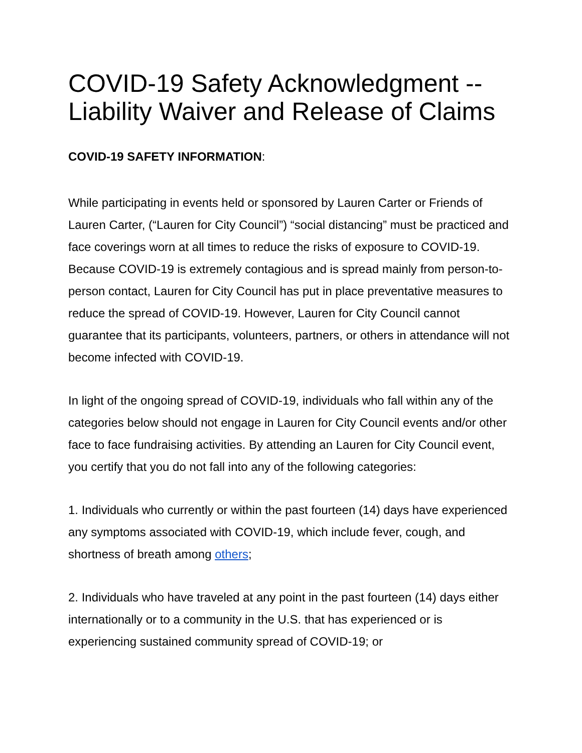COVID-19 Safety Acknowledgment -- Liability Waiver and Release of Claims
COVID-19 SAFETY INFORMATION:
While participating in events held or sponsored by Lauren Carter or Friends of Lauren Carter, (“Lauren for City Council”) “social distancing” must be practiced and face coverings worn at all times to reduce the risks of exposure to COVID-19. Because COVID-19 is extremely contagious and is spread mainly from person-to-person contact, Lauren for City Council has put in place preventative measures to reduce the spread of COVID-19. However, Lauren for City Council cannot guarantee that its participants, volunteers, partners, or others in attendance will not become infected with COVID-19.
In light of the ongoing spread of COVID-19, individuals who fall within any of the categories below should not engage in Lauren for City Council events and/or other face to face fundraising activities. By attending an Lauren for City Council event, you certify that you do not fall into any of the following categories:
1. Individuals who currently or within the past fourteen (14) days have experienced any symptoms associated with COVID-19, which include fever, cough, and shortness of breath among others;
2. Individuals who have traveled at any point in the past fourteen (14) days either internationally or to a community in the U.S. that has experienced or is experiencing sustained community spread of COVID-19; or